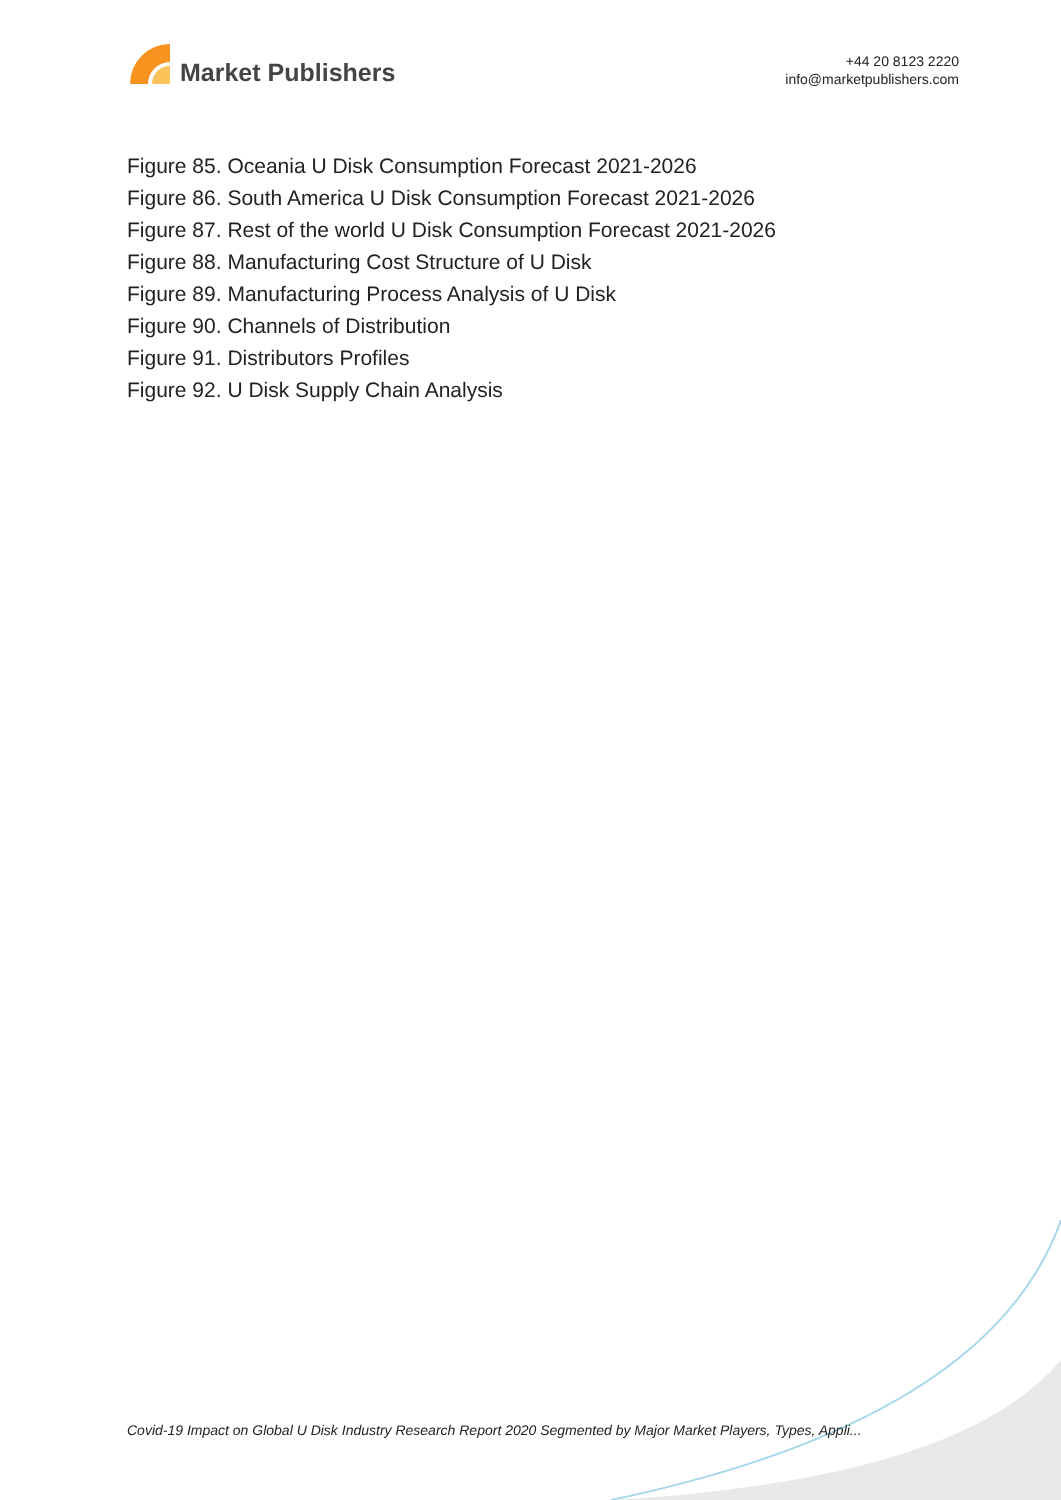Market Publishers
+44 20 8123 2220
info@marketpublishers.com
Figure 85. Oceania U Disk Consumption Forecast 2021-2026
Figure 86. South America U Disk Consumption Forecast 2021-2026
Figure 87. Rest of the world U Disk Consumption Forecast 2021-2026
Figure 88. Manufacturing Cost Structure of U Disk
Figure 89. Manufacturing Process Analysis of U Disk
Figure 90. Channels of Distribution
Figure 91. Distributors Profiles
Figure 92. U Disk Supply Chain Analysis
Covid-19 Impact on Global U Disk Industry Research Report 2020 Segmented by Major Market Players, Types, Appli...